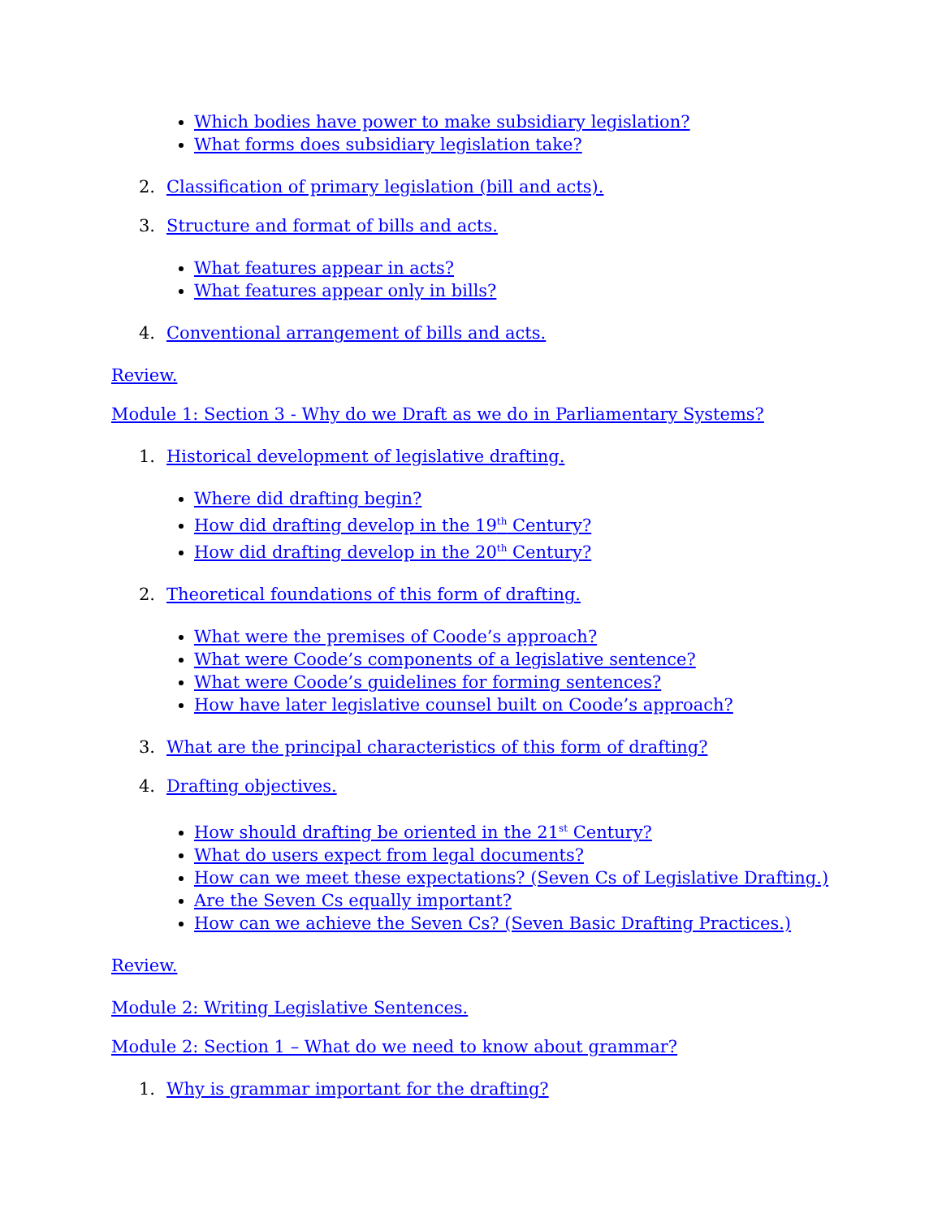Which bodies have power to make subsidiary legislation?
What forms does subsidiary legislation take?
2. Classification of primary legislation (bill and acts).
3. Structure and format of bills and acts.
What features appear in acts?
What features appear only in bills?
4. Conventional arrangement of bills and acts.
Review.
Module 1: Section 3 - Why do we Draft as we do in Parliamentary Systems?
1. Historical development of legislative drafting.
Where did drafting begin?
How did drafting develop in the 19<sup>th</sup> Century?
How did drafting develop in the 20<sup>th</sup> Century?
2. Theoretical foundations of this form of drafting.
What were the premises of Coode’s approach?
What were Coode’s components of a legislative sentence?
What were Coode’s guidelines for forming sentences?
How have later legislative counsel built on Coode’s approach?
3. What are the principal characteristics of this form of drafting?
4. Drafting objectives.
How should drafting be oriented in the 21<sup>st</sup> Century?
What do users expect from legal documents?
How can we meet these expectations? (Seven Cs of Legislative Drafting.)
Are the Seven Cs equally important?
How can we achieve the Seven Cs? (Seven Basic Drafting Practices.)
Review.
Module 2: Writing Legislative Sentences.
Module 2: Section 1 – What do we need to know about grammar?
1. Why is grammar important for the drafting?